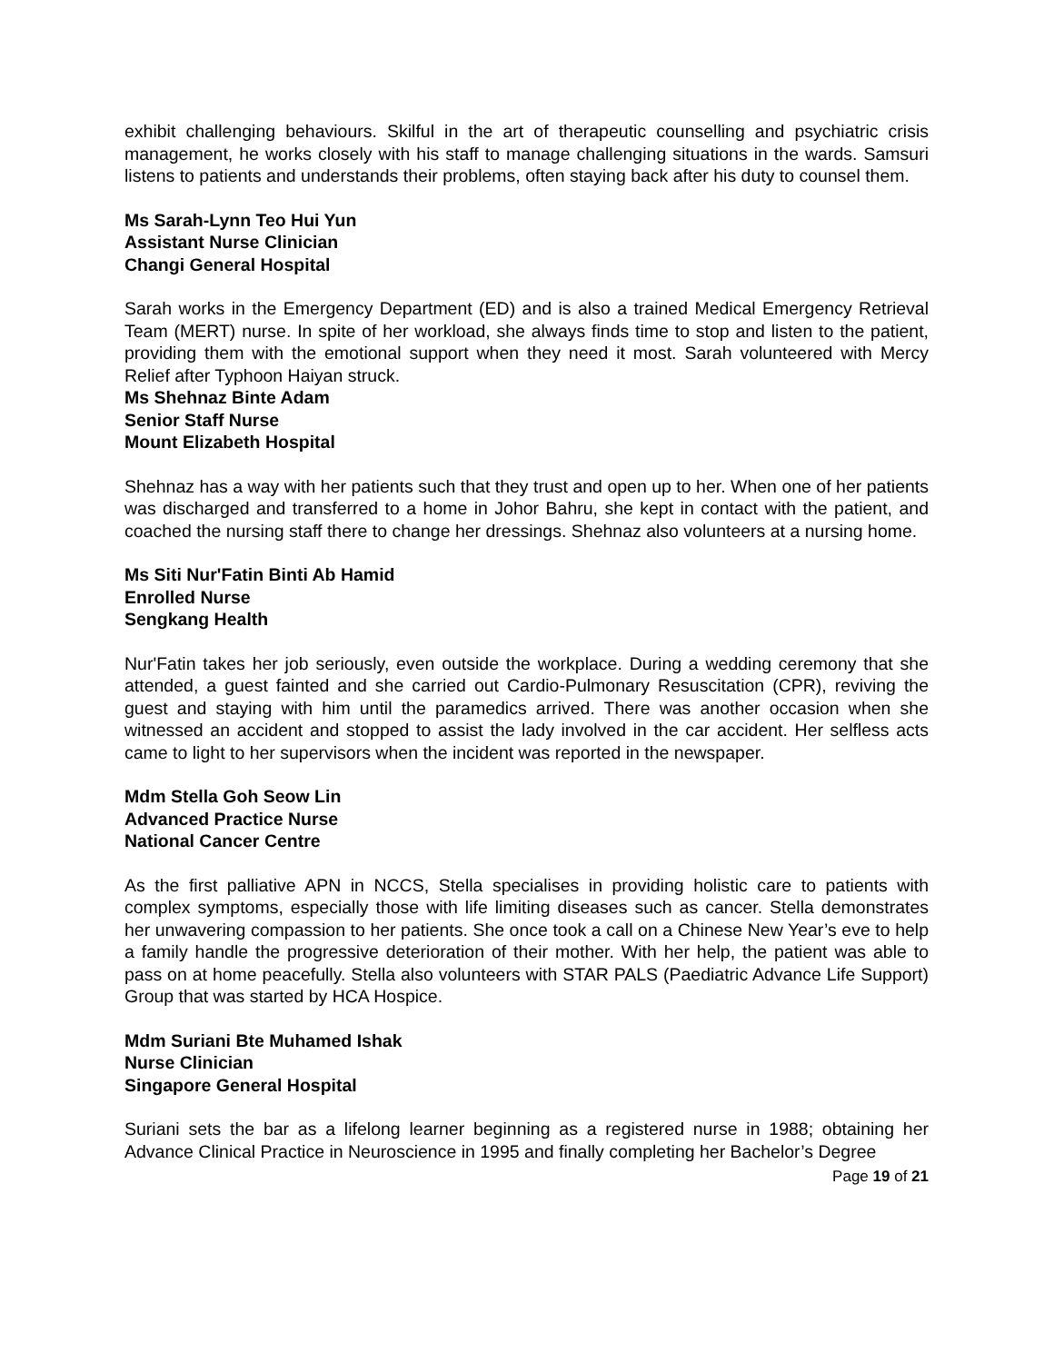exhibit challenging behaviours. Skilful in the art of therapeutic counselling and psychiatric crisis management, he works closely with his staff to manage challenging situations in the wards. Samsuri listens to patients and understands their problems, often staying back after his duty to counsel them.
Ms Sarah-Lynn Teo Hui Yun
Assistant Nurse Clinician
Changi General Hospital
Sarah works in the Emergency Department (ED) and is also a trained Medical Emergency Retrieval Team (MERT) nurse. In spite of her workload, she always finds time to stop and listen to the patient, providing them with the emotional support when they need it most. Sarah volunteered with Mercy Relief after Typhoon Haiyan struck.
Ms Shehnaz Binte Adam
Senior Staff Nurse
Mount Elizabeth Hospital
Shehnaz has a way with her patients such that they trust and open up to her. When one of her patients was discharged and transferred to a home in Johor Bahru, she kept in contact with the patient, and coached the nursing staff there to change her dressings. Shehnaz also volunteers at a nursing home.
Ms Siti Nur'Fatin Binti Ab Hamid
Enrolled Nurse
Sengkang Health
Nur'Fatin takes her job seriously, even outside the workplace. During a wedding ceremony that she attended, a guest fainted and she carried out Cardio-Pulmonary Resuscitation (CPR), reviving the guest and staying with him until the paramedics arrived. There was another occasion when she witnessed an accident and stopped to assist the lady involved in the car accident. Her selfless acts came to light to her supervisors when the incident was reported in the newspaper.
Mdm Stella Goh Seow Lin
Advanced Practice Nurse
National Cancer Centre
As the first palliative APN in NCCS, Stella specialises in providing holistic care to patients with complex symptoms, especially those with life limiting diseases such as cancer. Stella demonstrates her unwavering compassion to her patients. She once took a call on a Chinese New Year’s eve to help a family handle the progressive deterioration of their mother. With her help, the patient was able to pass on at home peacefully. Stella also volunteers with STAR PALS (Paediatric Advance Life Support) Group that was started by HCA Hospice.
Mdm Suriani Bte Muhamed Ishak
Nurse Clinician
Singapore General Hospital
Suriani sets the bar as a lifelong learner beginning as a registered nurse in 1988; obtaining her Advance Clinical Practice in Neuroscience in 1995 and finally completing her Bachelor’s Degree
Page 19 of 21